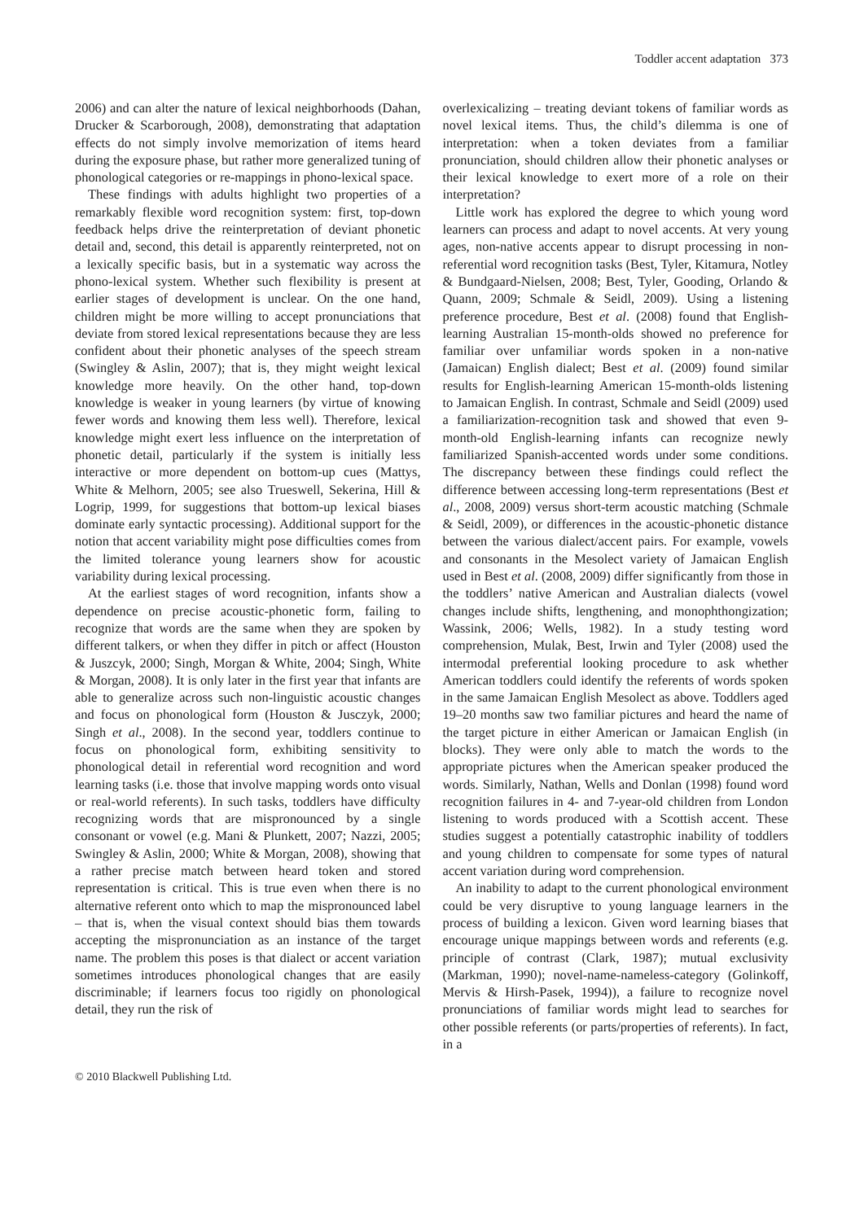Toddler accent adaptation 373
2006) and can alter the nature of lexical neighborhoods (Dahan, Drucker & Scarborough, 2008), demonstrating that adaptation effects do not simply involve memorization of items heard during the exposure phase, but rather more generalized tuning of phonological categories or re-mappings in phono-lexical space.
These findings with adults highlight two properties of a remarkably flexible word recognition system: first, top-down feedback helps drive the reinterpretation of deviant phonetic detail and, second, this detail is apparently reinterpreted, not on a lexically specific basis, but in a systematic way across the phono-lexical system. Whether such flexibility is present at earlier stages of development is unclear. On the one hand, children might be more willing to accept pronunciations that deviate from stored lexical representations because they are less confident about their phonetic analyses of the speech stream (Swingley & Aslin, 2007); that is, they might weight lexical knowledge more heavily. On the other hand, top-down knowledge is weaker in young learners (by virtue of knowing fewer words and knowing them less well). Therefore, lexical knowledge might exert less influence on the interpretation of phonetic detail, particularly if the system is initially less interactive or more dependent on bottom-up cues (Mattys, White & Melhorn, 2005; see also Trueswell, Sekerina, Hill & Logrip, 1999, for suggestions that bottom-up lexical biases dominate early syntactic processing). Additional support for the notion that accent variability might pose difficulties comes from the limited tolerance young learners show for acoustic variability during lexical processing.
At the earliest stages of word recognition, infants show a dependence on precise acoustic-phonetic form, failing to recognize that words are the same when they are spoken by different talkers, or when they differ in pitch or affect (Houston & Juszcyk, 2000; Singh, Morgan & White, 2004; Singh, White & Morgan, 2008). It is only later in the first year that infants are able to generalize across such non-linguistic acoustic changes and focus on phonological form (Houston & Jusczyk, 2000; Singh et al., 2008). In the second year, toddlers continue to focus on phonological form, exhibiting sensitivity to phonological detail in referential word recognition and word learning tasks (i.e. those that involve mapping words onto visual or real-world referents). In such tasks, toddlers have difficulty recognizing words that are mispronounced by a single consonant or vowel (e.g. Mani & Plunkett, 2007; Nazzi, 2005; Swingley & Aslin, 2000; White & Morgan, 2008), showing that a rather precise match between heard token and stored representation is critical. This is true even when there is no alternative referent onto which to map the mispronounced label – that is, when the visual context should bias them towards accepting the mispronunciation as an instance of the target name. The problem this poses is that dialect or accent variation sometimes introduces phonological changes that are easily discriminable; if learners focus too rigidly on phonological detail, they run the risk of
overlexicalizing – treating deviant tokens of familiar words as novel lexical items. Thus, the child’s dilemma is one of interpretation: when a token deviates from a familiar pronunciation, should children allow their phonetic analyses or their lexical knowledge to exert more of a role on their interpretation?
Little work has explored the degree to which young word learners can process and adapt to novel accents. At very young ages, non-native accents appear to disrupt processing in non-referential word recognition tasks (Best, Tyler, Kitamura, Notley & Bundgaard-Nielsen, 2008; Best, Tyler, Gooding, Orlando & Quann, 2009; Schmale & Seidl, 2009). Using a listening preference procedure, Best et al. (2008) found that English-learning Australian 15-month-olds showed no preference for familiar over unfamiliar words spoken in a non-native (Jamaican) English dialect; Best et al. (2009) found similar results for English-learning American 15-month-olds listening to Jamaican English. In contrast, Schmale and Seidl (2009) used a familiarization-recognition task and showed that even 9-month-old English-learning infants can recognize newly familiarized Spanish-accented words under some conditions. The discrepancy between these findings could reflect the difference between accessing long-term representations (Best et al., 2008, 2009) versus short-term acoustic matching (Schmale & Seidl, 2009), or differences in the acoustic-phonetic distance between the various dialect/accent pairs. For example, vowels and consonants in the Mesolect variety of Jamaican English used in Best et al. (2008, 2009) differ significantly from those in the toddlers’ native American and Australian dialects (vowel changes include shifts, lengthening, and monophthongization; Wassink, 2006; Wells, 1982). In a study testing word comprehension, Mulak, Best, Irwin and Tyler (2008) used the intermodal preferential looking procedure to ask whether American toddlers could identify the referents of words spoken in the same Jamaican English Mesolect as above. Toddlers aged 19–20 months saw two familiar pictures and heard the name of the target picture in either American or Jamaican English (in blocks). They were only able to match the words to the appropriate pictures when the American speaker produced the words. Similarly, Nathan, Wells and Donlan (1998) found word recognition failures in 4- and 7-year-old children from London listening to words produced with a Scottish accent. These studies suggest a potentially catastrophic inability of toddlers and young children to compensate for some types of natural accent variation during word comprehension.
An inability to adapt to the current phonological environment could be very disruptive to young language learners in the process of building a lexicon. Given word learning biases that encourage unique mappings between words and referents (e.g. principle of contrast (Clark, 1987); mutual exclusivity (Markman, 1990); novel-name-nameless-category (Golinkoff, Mervis & Hirsh-Pasek, 1994)), a failure to recognize novel pronunciations of familiar words might lead to searches for other possible referents (or parts/properties of referents). In fact, in a
© 2010 Blackwell Publishing Ltd.